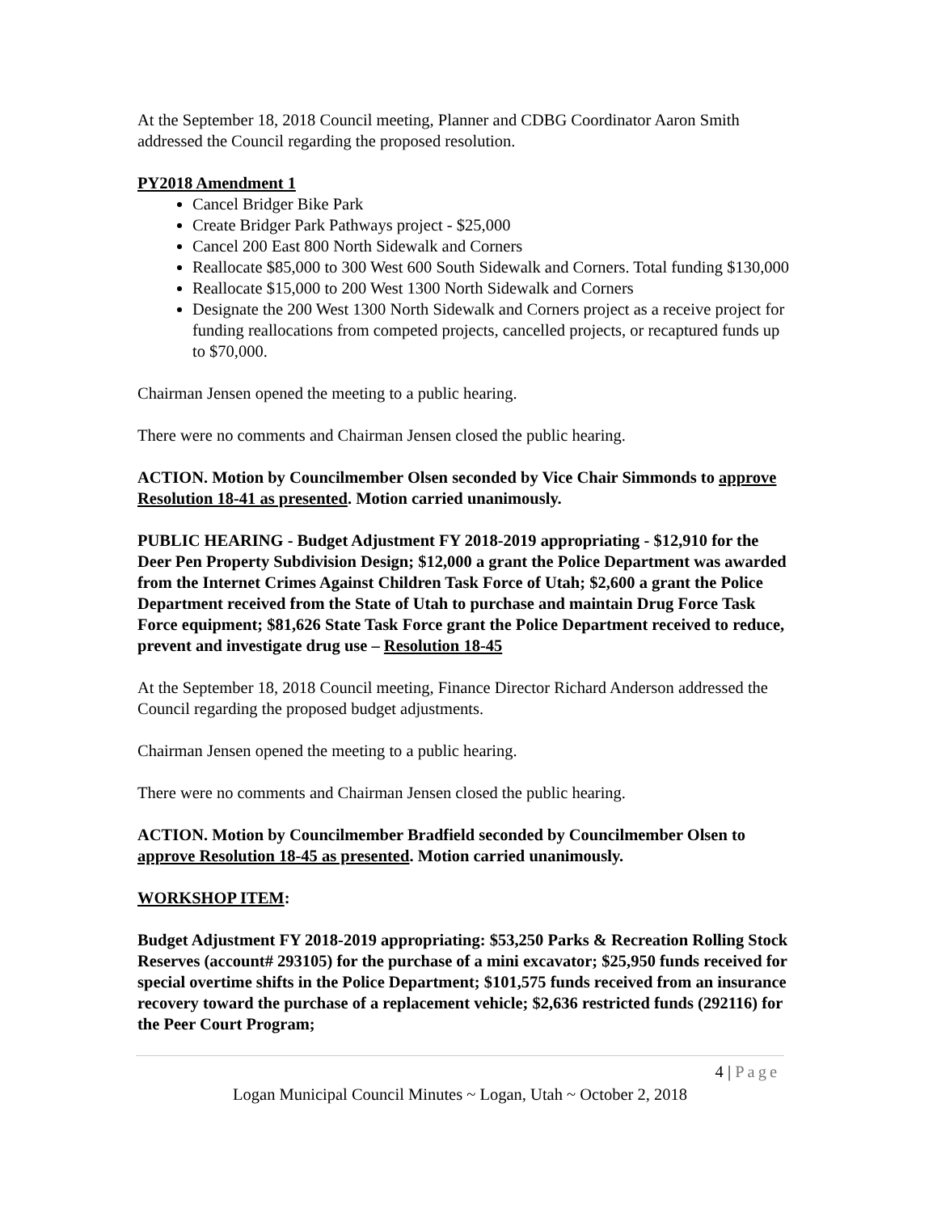At the September 18, 2018 Council meeting, Planner and CDBG Coordinator Aaron Smith addressed the Council regarding the proposed resolution.
PY2018 Amendment 1
Cancel Bridger Bike Park
Create Bridger Park Pathways project - $25,000
Cancel 200 East 800 North Sidewalk and Corners
Reallocate $85,000 to 300 West 600 South Sidewalk and Corners. Total funding $130,000
Reallocate $15,000 to 200 West 1300 North Sidewalk and Corners
Designate the 200 West 1300 North Sidewalk and Corners project as a receive project for funding reallocations from competed projects, cancelled projects, or recaptured funds up to $70,000.
Chairman Jensen opened the meeting to a public hearing.
There were no comments and Chairman Jensen closed the public hearing.
ACTION. Motion by Councilmember Olsen seconded by Vice Chair Simmonds to approve Resolution 18-41 as presented. Motion carried unanimously.
PUBLIC HEARING - Budget Adjustment FY 2018-2019 appropriating - $12,910 for the Deer Pen Property Subdivision Design; $12,000 a grant the Police Department was awarded from the Internet Crimes Against Children Task Force of Utah; $2,600 a grant the Police Department received from the State of Utah to purchase and maintain Drug Force Task Force equipment; $81,626 State Task Force grant the Police Department received to reduce, prevent and investigate drug use – Resolution 18-45
At the September 18, 2018 Council meeting, Finance Director Richard Anderson addressed the Council regarding the proposed budget adjustments.
Chairman Jensen opened the meeting to a public hearing.
There were no comments and Chairman Jensen closed the public hearing.
ACTION. Motion by Councilmember Bradfield seconded by Councilmember Olsen to approve Resolution 18-45 as presented. Motion carried unanimously.
WORKSHOP ITEM:
Budget Adjustment FY 2018-2019 appropriating: $53,250 Parks & Recreation Rolling Stock Reserves (account# 293105) for the purchase of a mini excavator; $25,950 funds received for special overtime shifts in the Police Department; $101,575 funds received from an insurance recovery toward the purchase of a replacement vehicle; $2,636 restricted funds (292116) for the Peer Court Program;
4 | Page
Logan Municipal Council Minutes ~ Logan, Utah ~ October 2, 2018